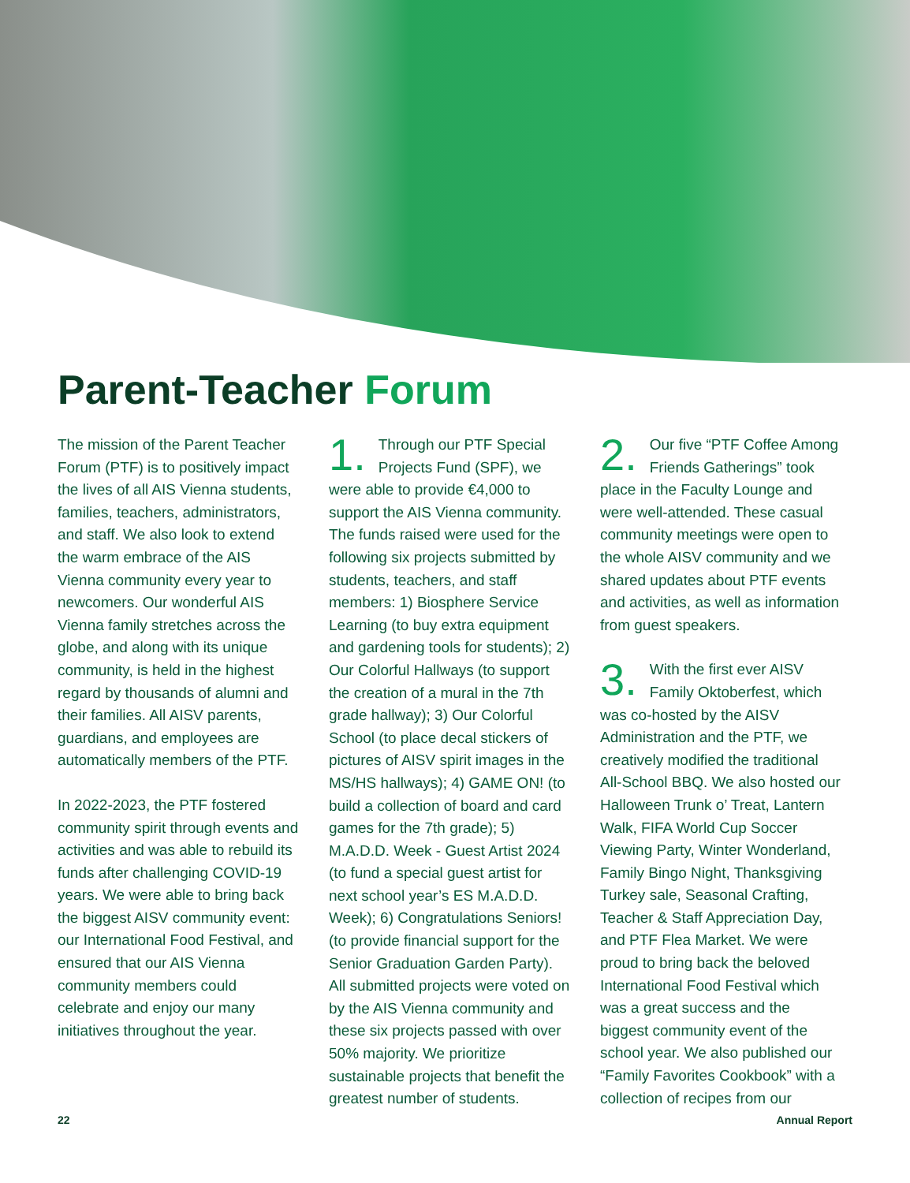Parent-Teacher Forum
The mission of the Parent Teacher Forum (PTF) is to positively impact the lives of all AIS Vienna students, families, teachers, administrators, and staff. We also look to extend the warm embrace of the AIS Vienna community every year to newcomers. Our wonderful AIS Vienna family stretches across the globe, and along with its unique community, is held in the highest regard by thousands of alumni and their families. All AISV parents, guardians, and employees are automatically members of the PTF.
In 2022-2023, the PTF fostered community spirit through events and activities and was able to rebuild its funds after challenging COVID-19 years. We were able to bring back the biggest AISV community event: our International Food Festival, and ensured that our AIS Vienna community members could celebrate and enjoy our many initiatives throughout the year.
1. Through our PTF Special Projects Fund (SPF), we were able to provide €4,000 to support the AIS Vienna community. The funds raised were used for the following six projects submitted by students, teachers, and staff members: 1) Biosphere Service Learning (to buy extra equipment and gardening tools for students); 2) Our Colorful Hallways (to support the creation of a mural in the 7th grade hallway); 3) Our Colorful School (to place decal stickers of pictures of AISV spirit images in the MS/HS hallways); 4) GAME ON! (to build a collection of board and card games for the 7th grade); 5) M.A.D.D. Week - Guest Artist 2024 (to fund a special guest artist for next school year’s ES M.A.D.D. Week); 6) Congratulations Seniors! (to provide financial support for the Senior Graduation Garden Party). All submitted projects were voted on by the AIS Vienna community and these six projects passed with over 50% majority. We prioritize sustainable projects that benefit the greatest number of students.
2. Our five “PTF Coffee Among Friends Gatherings” took place in the Faculty Lounge and were well-attended. These casual community meetings were open to the whole AISV community and we shared updates about PTF events and activities, as well as information from guest speakers.
3. With the first ever AISV Family Oktoberfest, which was co-hosted by the AISV Administration and the PTF, we creatively modified the traditional All-School BBQ. We also hosted our Halloween Trunk o’ Treat, Lantern Walk, FIFA World Cup Soccer Viewing Party, Winter Wonderland, Family Bingo Night, Thanksgiving Turkey sale, Seasonal Crafting, Teacher & Staff Appreciation Day, and PTF Flea Market. We were proud to bring back the beloved International Food Festival which was a great success and the biggest community event of the school year. We also published our “Family Favorites Cookbook” with a collection of recipes from our
22 Annual Report